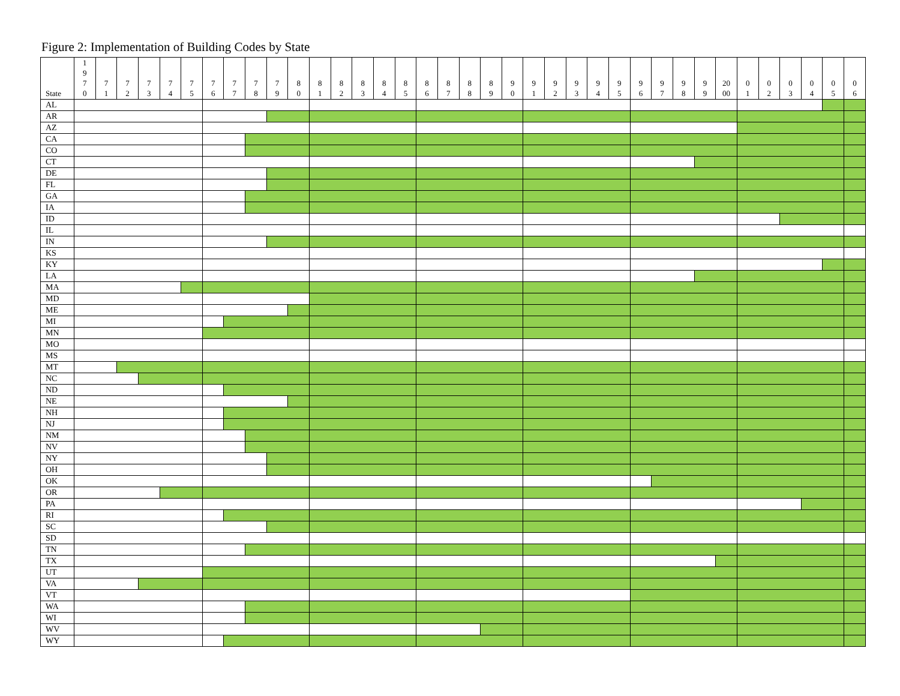Figure 2: Implementation of Building Codes by State
| State | 1 9 7 0 | 7 1 | 7 2 | 7 3 | 7 4 | 7 5 | 7 6 | 7 7 | 7 8 | 7 9 | 8 0 | 8 1 | 8 2 | 8 3 | 8 4 | 8 5 | 8 6 | 8 7 | 8 8 | 8 9 | 9 0 | 9 1 | 9 2 | 9 3 | 9 4 | 9 5 | 9 6 | 9 7 | 9 8 | 9 9 | 20 00 | 0 1 | 0 2 | 0 3 | 0 4 | 0 5 | 0 6 |
| --- | --- | --- | --- | --- | --- | --- | --- | --- | --- | --- | --- | --- | --- | --- | --- | --- | --- | --- | --- | --- | --- | --- | --- | --- | --- | --- | --- | --- | --- | --- | --- | --- | --- | --- | --- | --- | --- |
| AL | | | | | | | | | | | | | | | | | | | | | | | | | | | | | | | | | | | | | |
| AR | | | | | | | | | | | | | | | | | | | | | | | | | | | | | | | | | | | | | |
| AZ | | | | | | | | | | | | | | | | | | | | | | | | | | | | | | | | | | | | | |
| CA | | | | | | | | | | | | | | | | | | | | | | | | | | | | | | | | | | | | | |
| CO | | | | | | | | | | | | | | | | | | | | | | | | | | | | | | | | | | | | | |
| CT | | | | | | | | | | | | | | | | | | | | | | | | | | | | | | | | | | | | | |
| DE | | | | | | | | | | | | | | | | | | | | | | | | | | | | | | | | | | | | | |
| FL | | | | | | | | | | | | | | | | | | | | | | | | | | | | | | | | | | | | | |
| GA | | | | | | | | | | | | | | | | | | | | | | | | | | | | | | | | | | | | | |
| IA | | | | | | | | | | | | | | | | | | | | | | | | | | | | | | | | | | | | | |
| ID | | | | | | | | | | | | | | | | | | | | | | | | | | | | | | | | | | | | | |
| IL | | | | | | | | | | | | | | | | | | | | | | | | | | | | | | | | | | | | | |
| IN | | | | | | | | | | | | | | | | | | | | | | | | | | | | | | | | | | | | | |
| KS | | | | | | | | | | | | | | | | | | | | | | | | | | | | | | | | | | | | | |
| KY | | | | | | | | | | | | | | | | | | | | | | | | | | | | | | | | | | | | | |
| LA | | | | | | | | | | | | | | | | | | | | | | | | | | | | | | | | | | | | | |
| MA | | | | | | | | | | | | | | | | | | | | | | | | | | | | | | | | | | | | | |
| MD | | | | | | | | | | | | | | | | | | | | | | | | | | | | | | | | | | | | | |
| ME | | | | | | | | | | | | | | | | | | | | | | | | | | | | | | | | | | | | | |
| MI | | | | | | | | | | | | | | | | | | | | | | | | | | | | | | | | | | | | | |
| MN | | | | | | | | | | | | | | | | | | | | | | | | | | | | | | | | | | | | | |
| MO | | | | | | | | | | | | | | | | | | | | | | | | | | | | | | | | | | | | | |
| MS | | | | | | | | | | | | | | | | | | | | | | | | | | | | | | | | | | | | | |
| MT | | | | | | | | | | | | | | | | | | | | | | | | | | | | | | | | | | | | | |
| NC | | | | | | | | | | | | | | | | | | | | | | | | | | | | | | | | | | | | | |
| ND | | | | | | | | | | | | | | | | | | | | | | | | | | | | | | | | | | | | | |
| NE | | | | | | | | | | | | | | | | | | | | | | | | | | | | | | | | | | | | | |
| NH | | | | | | | | | | | | | | | | | | | | | | | | | | | | | | | | | | | | | |
| NJ | | | | | | | | | | | | | | | | | | | | | | | | | | | | | | | | | | | | | |
| NM | | | | | | | | | | | | | | | | | | | | | | | | | | | | | | | | | | | | | |
| NV | | | | | | | | | | | | | | | | | | | | | | | | | | | | | | | | | | | | | |
| NY | | | | | | | | | | | | | | | | | | | | | | | | | | | | | | | | | | | | | |
| OH | | | | | | | | | | | | | | | | | | | | | | | | | | | | | | | | | | | | | |
| OK | | | | | | | | | | | | | | | | | | | | | | | | | | | | | | | | | | | | | |
| OR | | | | | | | | | | | | | | | | | | | | | | | | | | | | | | | | | | | | | |
| PA | | | | | | | | | | | | | | | | | | | | | | | | | | | | | | | | | | | | | |
| RI | | | | | | | | | | | | | | | | | | | | | | | | | | | | | | | | | | | | | |
| SC | | | | | | | | | | | | | | | | | | | | | | | | | | | | | | | | | | | | | |
| SD | | | | | | | | | | | | | | | | | | | | | | | | | | | | | | | | | | | | | |
| TN | | | | | | | | | | | | | | | | | | | | | | | | | | | | | | | | | | | | | |
| TX | | | | | | | | | | | | | | | | | | | | | | | | | | | | | | | | | | | | | |
| UT | | | | | | | | | | | | | | | | | | | | | | | | | | | | | | | | | | | | | |
| VA | | | | | | | | | | | | | | | | | | | | | | | | | | | | | | | | | | | | | |
| VT | | | | | | | | | | | | | | | | | | | | | | | | | | | | | | | | | | | | | |
| WA | | | | | | | | | | | | | | | | | | | | | | | | | | | | | | | | | | | | | |
| WI | | | | | | | | | | | | | | | | | | | | | | | | | | | | | | | | | | | | | |
| WV | | | | | | | | | | | | | | | | | | | | | | | | | | | | | | | | | | | | | |
| WY | | | | | | | | | | | | | | | | | | | | | | | | | | | | | | | | | | | | | |